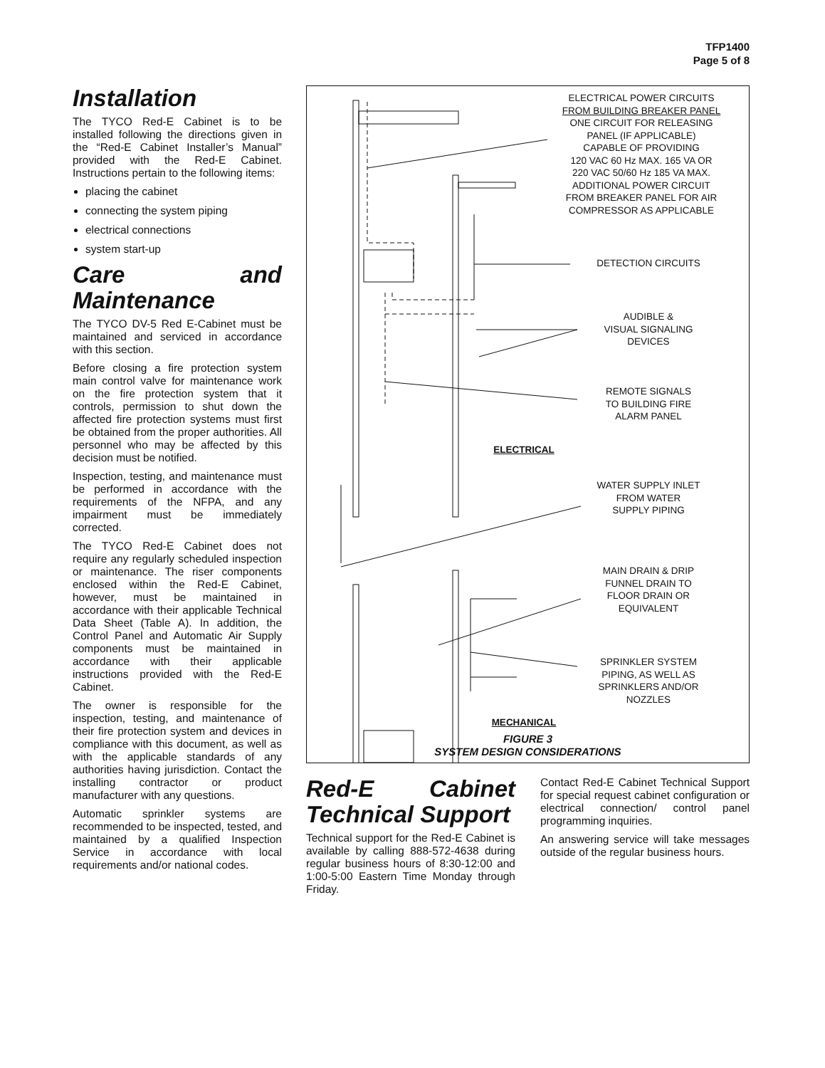TFP1400
Page 5 of 8
Installation
The TYCO Red-E Cabinet is to be installed following the directions given in the “Red-E Cabinet Installer’s Manual” provided with the Red-E Cabinet. Instructions pertain to the following items:
placing the cabinet
connecting the system piping
electrical connections
system start-up
Care and Maintenance
The TYCO DV-5 Red E-Cabinet must be maintained and serviced in accordance with this section.
Before closing a fire protection system main control valve for maintenance work on the fire protection system that it controls, permission to shut down the affected fire protection systems must first be obtained from the proper authorities. All personnel who may be affected by this decision must be notified.
Inspection, testing, and maintenance must be performed in accordance with the requirements of the NFPA, and any impairment must be immediately corrected.
The TYCO Red-E Cabinet does not require any regularly scheduled inspection or maintenance. The riser components enclosed within the Red-E Cabinet, however, must be maintained in accordance with their applicable Technical Data Sheet (Table A). In addition, the Control Panel and Automatic Air Supply components must be maintained in accordance with their applicable instructions provided with the Red-E Cabinet.
The owner is responsible for the inspection, testing, and maintenance of their fire protection system and devices in compliance with this document, as well as with the applicable standards of any authorities having jurisdiction. Contact the installing contractor or product manufacturer with any questions.
Automatic sprinkler systems are recommended to be inspected, tested, and maintained by a qualified Inspection Service in accordance with local requirements and/or national codes.
ELECTRICAL POWER CIRCUITS
FROM BUILDING BREAKER PANEL
ONE CIRCUIT FOR RELEASING
PANEL (IF APPLICABLE)
CAPABLE OF PROVIDING
120 VAC 60 Hz MAX. 165 VA OR
220 VAC 50/60 Hz 185 VA MAX.
ADDITIONAL POWER CIRCUIT
FROM BREAKER PANEL FOR AIR
COMPRESSOR AS APPLICABLE
DETECTION CIRCUITS
AUDIBLE &
VISUAL SIGNALING
DEVICES
REMOTE SIGNALS
TO BUILDING FIRE
ALARM PANEL
ELECTRICAL
WATER SUPPLY INLET
FROM WATER
SUPPLY PIPING
MAIN DRAIN & DRIP
FUNNEL DRAIN TO
FLOOR DRAIN OR
EQUIVALENT
SPRINKLER SYSTEM
PIPING, AS WELL AS
SPRINKLERS AND/OR
NOZZLES
MECHANICAL
FIGURE 3
SYSTEM DESIGN CONSIDERATIONS
Red-E Cabinet Technical Support
Technical support for the Red-E Cabinet is available by calling 888-572-4638 during regular business hours of 8:30-12:00 and 1:00-5:00 Eastern Time Monday through Friday.
Contact Red-E Cabinet Technical Support for special request cabinet configuration or electrical connection/ control panel programming inquiries.
An answering service will take messages outside of the regular business hours.